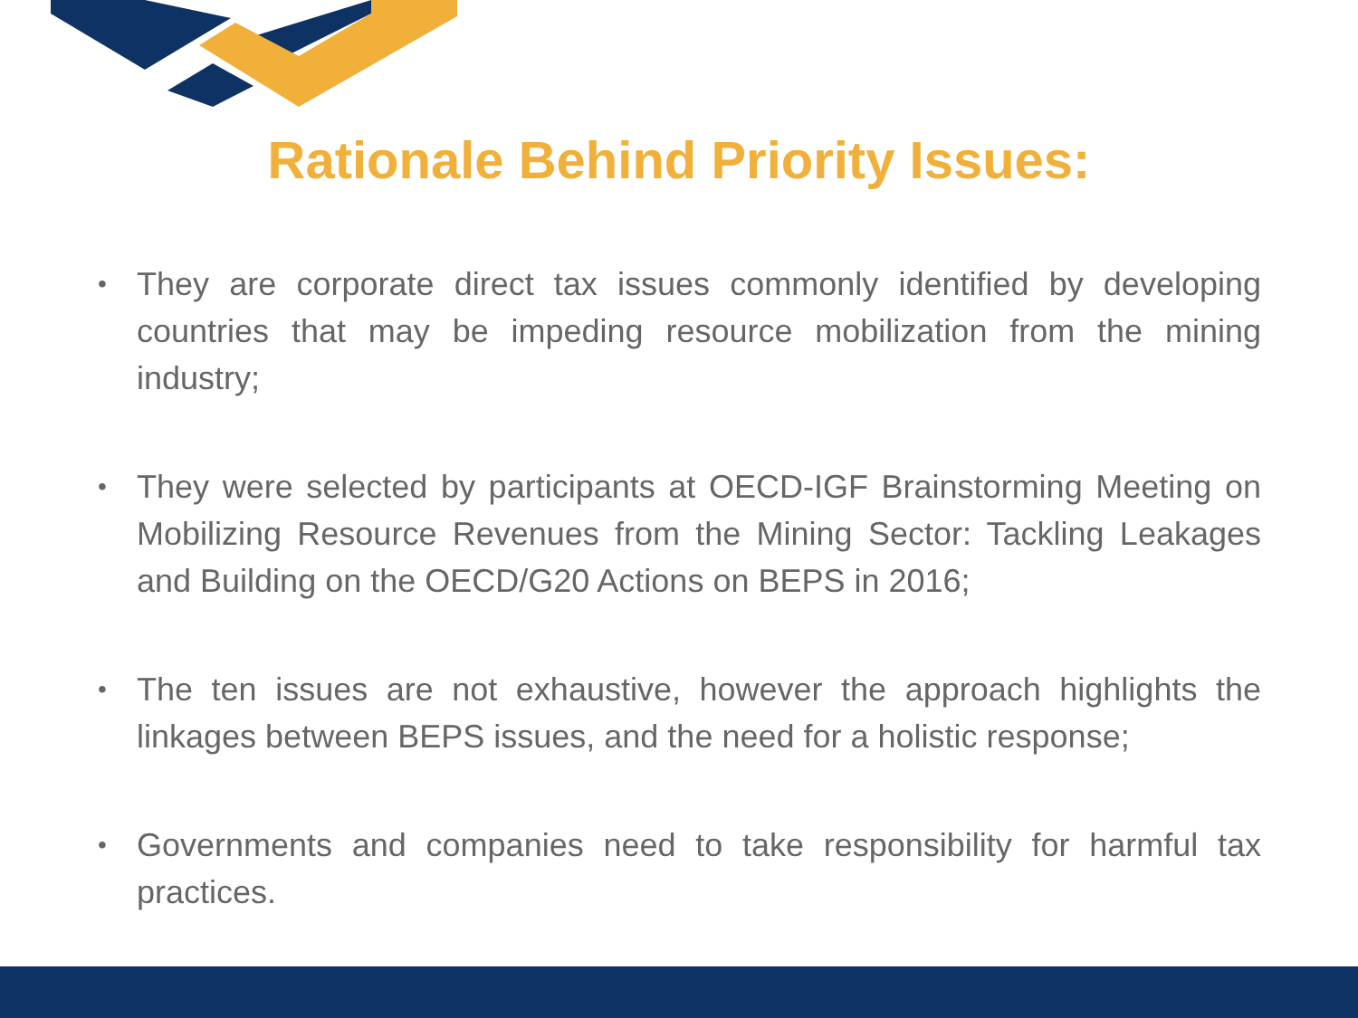Rationale Behind Priority Issues:
• They are corporate direct tax issues commonly identified by developing countries that may be impeding resource mobilization from the mining industry;
• They were selected by participants at OECD-IGF Brainstorming Meeting on Mobilizing Resource Revenues from the Mining Sector: Tackling Leakages and Building on the OECD/G20 Actions on BEPS in 2016;
• The ten issues are not exhaustive, however the approach highlights the linkages between BEPS issues, and the need for a holistic response;
• Governments and companies need to take responsibility for harmful tax practices.